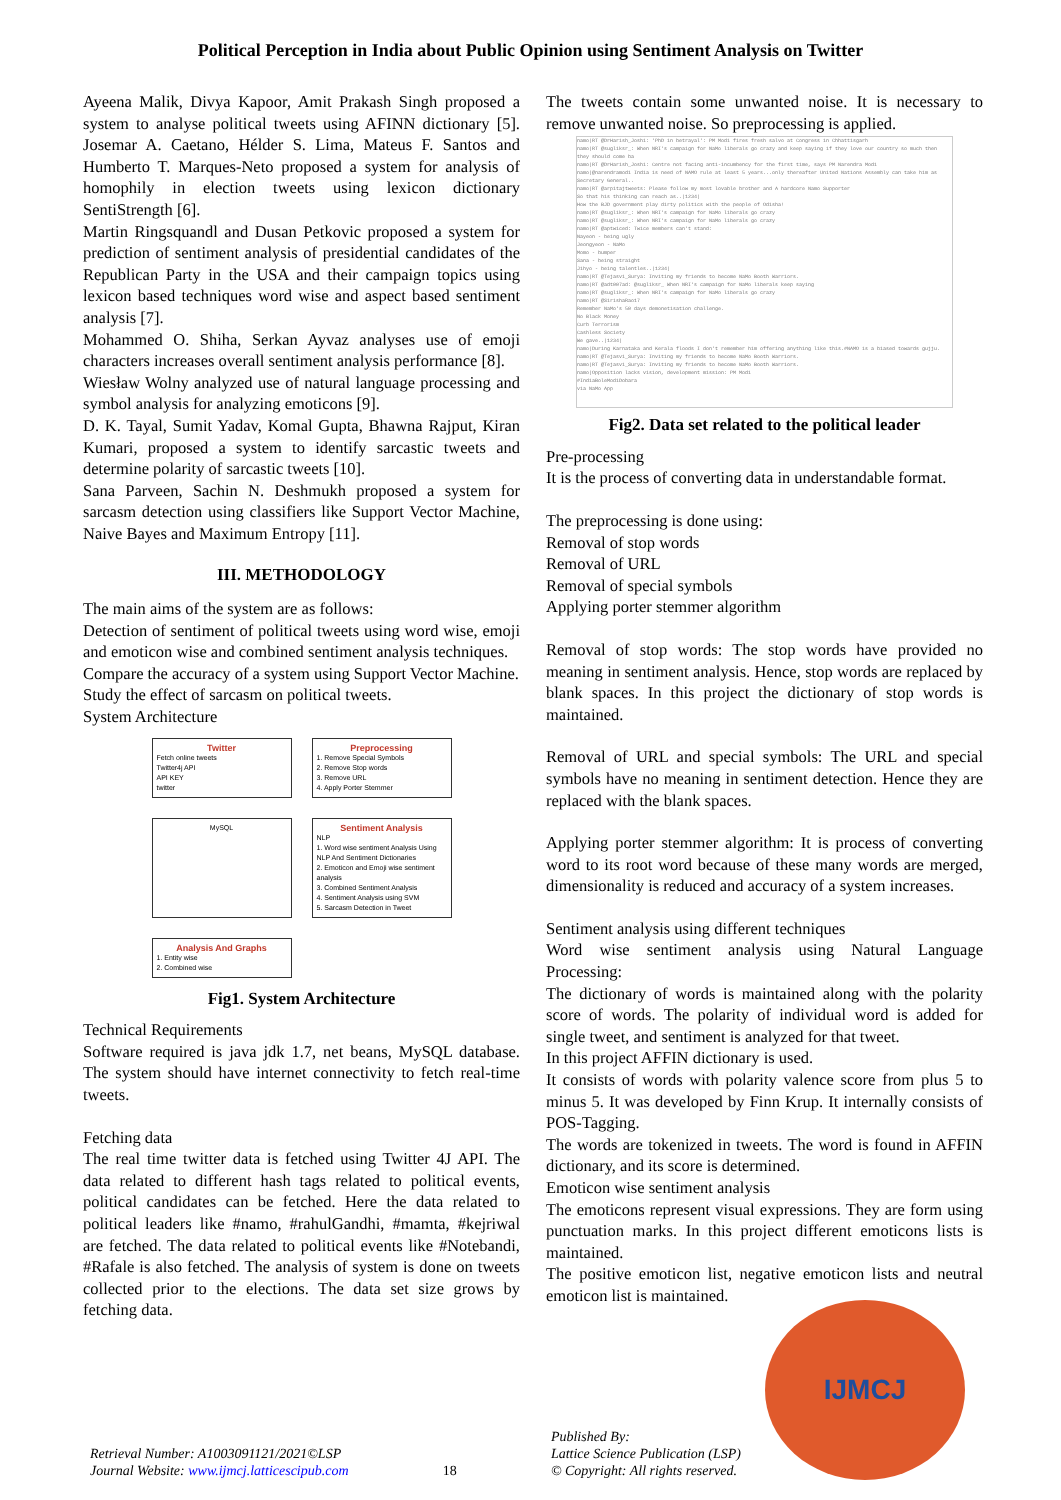Political Perception in India about Public Opinion using Sentiment Analysis on Twitter
Ayeena Malik, Divya Kapoor, Amit Prakash Singh proposed a system to analyse political tweets using AFINN dictionary [5]. Josemar A. Caetano, Hélder S. Lima, Mateus F. Santos and Humberto T. Marques-Neto proposed a system for analysis of homophily in election tweets using lexicon dictionary SentiStrength [6].
Martin Ringsquandl and Dusan Petkovic proposed a system for prediction of sentiment analysis of presidential candidates of the Republican Party in the USA and their campaign topics using lexicon based techniques word wise and aspect based sentiment analysis [7].
Mohammed O. Shiha, Serkan Ayvaz analyses use of emoji characters increases overall sentiment analysis performance [8].
Wiesław Wolny analyzed use of natural language processing and symbol analysis for analyzing emoticons [9].
D. K. Tayal, Sumit Yadav, Komal Gupta, Bhawna Rajput, Kiran Kumari, proposed a system to identify sarcastic tweets and determine polarity of sarcastic tweets [10].
Sana Parveen, Sachin N. Deshmukh proposed a system for sarcasm detection using classifiers like Support Vector Machine, Naive Bayes and Maximum Entropy [11].
III. METHODOLOGY
The main aims of the system are as follows:
Detection of sentiment of political tweets using word wise, emoji and emoticon wise and combined sentiment analysis techniques.
Compare the accuracy of a system using Support Vector Machine.
Study the effect of sarcasm on political tweets.
System Architecture
Twitter
Fetch online tweets
Twitter4j API
API KEY
twitter
Preprocessing
1. Remove Special Symbols
2. Remove Stop words
3. Remove URL
4. Apply Porter Stemmer
MySQL
Sentiment Analysis
NLP
1. Word wise sentiment Analysis Using NLP And Sentiment Dictionaries
2. Emoticon and Emoji wise sentiment analysis
3. Combined Sentiment Analysis
4. Sentiment Analysis using SVM
5. Sarcasm Detection in Tweet
Analysis And Graphs
1. Entity wise
2. Combined wise
Fig1. System Architecture
Technical Requirements
Software required is java jdk 1.7, net beans, MySQL database. The system should have internet connectivity to fetch real-time tweets.
Fetching data
The real time twitter data is fetched using Twitter 4J API. The data related to different hash tags related to political events, political candidates can be fetched. Here the data related to political leaders like #namo, #rahulGandhi, #mamta, #kejriwal are fetched. The data related to political events like #Notebandi, #Rafale is also fetched. The analysis of system is done on tweets collected prior to the elections. The data set size grows by fetching data.
The tweets contain some unwanted noise. It is necessary to remove unwanted noise. So preprocessing is applied.
namo|RT @DrHarish_Joshi: 'PhD in betrayal': PM Modi fires fresh salvo at Congress in Chhattisgarh
namo|RT @sugliksr_: When NRI's campaign for NaMo liberals go crazy and keep saying if they love our country so much then they should come ba
namo|RT @DrHarish_Joshi: Centre not facing anti-incumbency for the first time, says PM Narendra Modi
namo|@narendramodi India is need of NAMO rule at least 5 years...only thereafter United Nations Assembly can take him as Secretary General..
namo|RT @arpitajtweets: Please follow my most lovable brother and A hardcore Namo Supporter
So that his thinking can reach as..|1234|
How the BJD government play dirty politics with the people of Odisha!
namo|RT @sugliksr_: When NRI's campaign for NaMo liberals go crazy
namo|RT @sugliksr_: When NRI's campaign for NaMo liberals go crazy
namo|RT @aptwiced: Twice members can't stand:
Nayeon - being ugly
Jeongyeon - NaMo
Momo - bumper
Sana - being straight
Jihyo - being talentles..|1234|
namo|RT @Tejasvi_Surya: Inviting my friends to become NaMo Booth Warriors.
namo|RT @adt007ad: @sugliksr_ When NRI's campaign for NaMo liberals keep saying
namo|RT @sugliksr_: When NRI's campaign for NaMo liberals go crazy
namo|RT @SirishaRao17
Remember NaMo's 50 days demonetisation challenge.
No Black Money
Curb Terrorism
Cashless Society
We gave..|1234|
namo|During Karnataka and Kerala floods I don't remember him offering anything like this.#NAMO is a biased towards gujju.
namo|RT @Tejasvi_Surya: Inviting my friends to become NaMo Booth Warriors.
namo|RT @Tejasvi_Surya: Inviting my friends to become NaMo Booth Warriors.
namo|Opposition lacks vision, development mission: PM Modi
#IndiaBoleModiDobara
via NaMo App
Fig2. Data set related to the political leader
Pre-processing
It is the process of converting data in understandable format.
The preprocessing is done using:
Removal of stop words
Removal of URL
Removal of special symbols
Applying porter stemmer algorithm
Removal of stop words: The stop words have provided no meaning in sentiment analysis. Hence, stop words are replaced by blank spaces. In this project the dictionary of stop words is maintained.
Removal of URL and special symbols: The URL and special symbols have no meaning in sentiment detection. Hence they are replaced with the blank spaces.
Applying porter stemmer algorithm: It is process of converting word to its root word because of these many words are merged, dimensionality is reduced and accuracy of a system increases.
Sentiment analysis using different techniques
Word wise sentiment analysis using Natural Language Processing:
The dictionary of words is maintained along with the polarity score of words. The polarity of individual word is added for single tweet, and sentiment is analyzed for that tweet.
In this project AFFIN dictionary is used.
It consists of words with polarity valence score from plus 5 to minus 5. It was developed by Finn Krup. It internally consists of POS-Tagging.
The words are tokenized in tweets. The word is found in AFFIN dictionary, and its score is determined.
Emoticon wise sentiment analysis
The emoticons represent visual expressions. They are form using punctuation marks. In this project different emoticons lists is maintained.
The positive emoticon list, negative emoticon lists and neutral emoticon list is maintained.
IJMCJ
Retrieval Number: A1003091121/2021©LSP
Journal Website: www.ijmcj.latticescipub.com
18
Published By:
Lattice Science Publication (LSP)
© Copyright: All rights reserved.